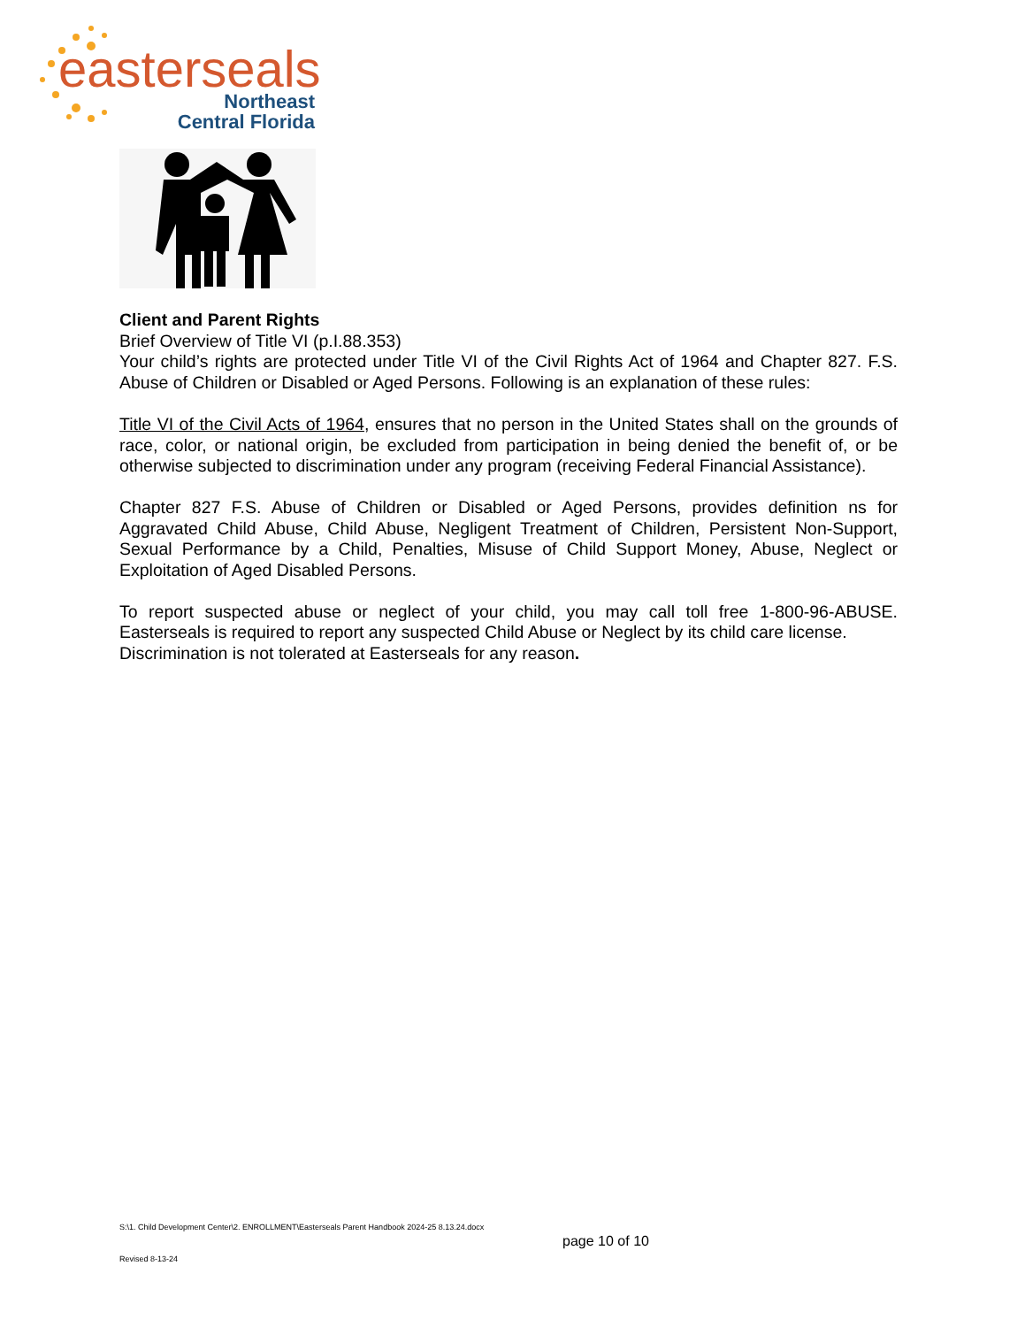easterseals
Northeast
Central Florida
Client and Parent Rights
Brief Overview of Title VI (p.I.88.353)
Your child’s rights are protected under Title VI of the Civil Rights Act of 1964 and Chapter 827. F.S. Abuse of Children or Disabled or Aged Persons. Following is an explanation of these rules:
Title VI of the Civil Acts of 1964, ensures that no person in the United States shall on the grounds of race, color, or national origin, be excluded from participation in being denied the benefit of, or be otherwise subjected to discrimination under any program (receiving Federal Financial Assistance).
Chapter 827 F.S. Abuse of Children or Disabled or Aged Persons, provides definition ns for Aggravated Child Abuse, Child Abuse, Negligent Treatment of Children, Persistent Non-Support, Sexual Performance by a Child, Penalties, Misuse of Child Support Money, Abuse, Neglect or Exploitation of Aged Disabled Persons.
To report suspected abuse or neglect of your child, you may call toll free 1-800-96-ABUSE. Easterseals is required to report any suspected Child Abuse or Neglect by its child care license.
Discrimination is not tolerated at Easterseals for any reason.
S:\1. Child Development Center\2. ENROLLMENT\Easterseals Parent Handbook 2024-25 8.13.24.docx
page 10 of 10
Revised 8-13-24